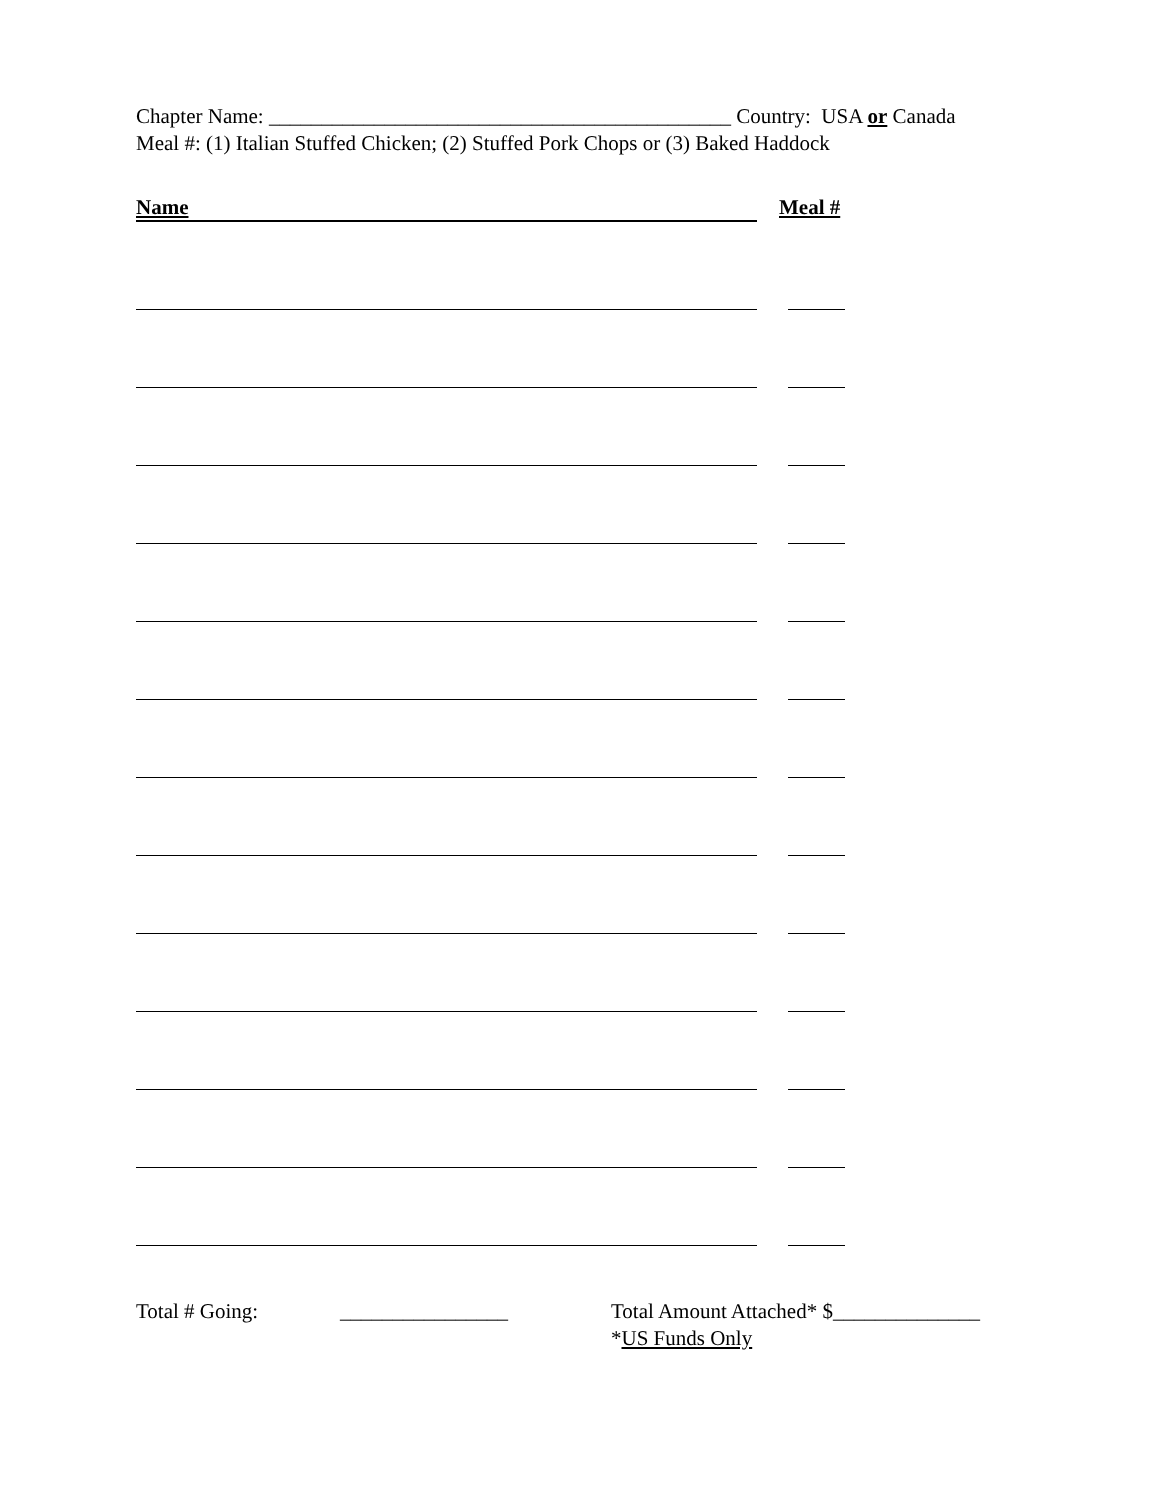Chapter Name: ____________________________________________ Country: USA or Canada
Meal #: (1) Italian Stuffed Chicken; (2) Stuffed Pork Chops or (3) Baked Haddock
Name Meal #
Total # Going: ________________ Total Amount Attached* $______________
*US Funds Only